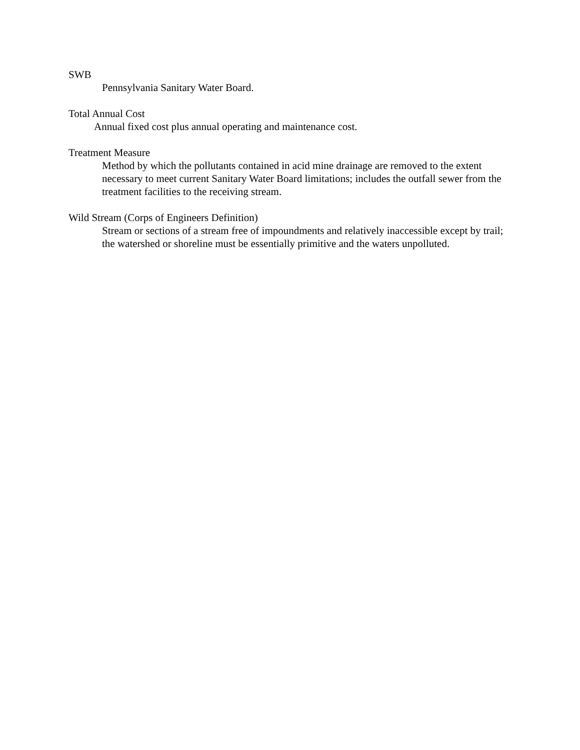SWB
Pennsylvania Sanitary Water Board.
Total Annual Cost
Annual fixed cost plus annual operating and maintenance cost.
Treatment Measure
Method by which the pollutants contained in acid mine drainage are removed to the extent necessary to meet current Sanitary Water Board limitations; includes the outfall sewer from the treatment facilities to the receiving stream.
Wild Stream (Corps of Engineers Definition)
Stream or sections of a stream free of impoundments and relatively inaccessible except by trail; the watershed or shoreline must be essentially primitive and the waters unpolluted.